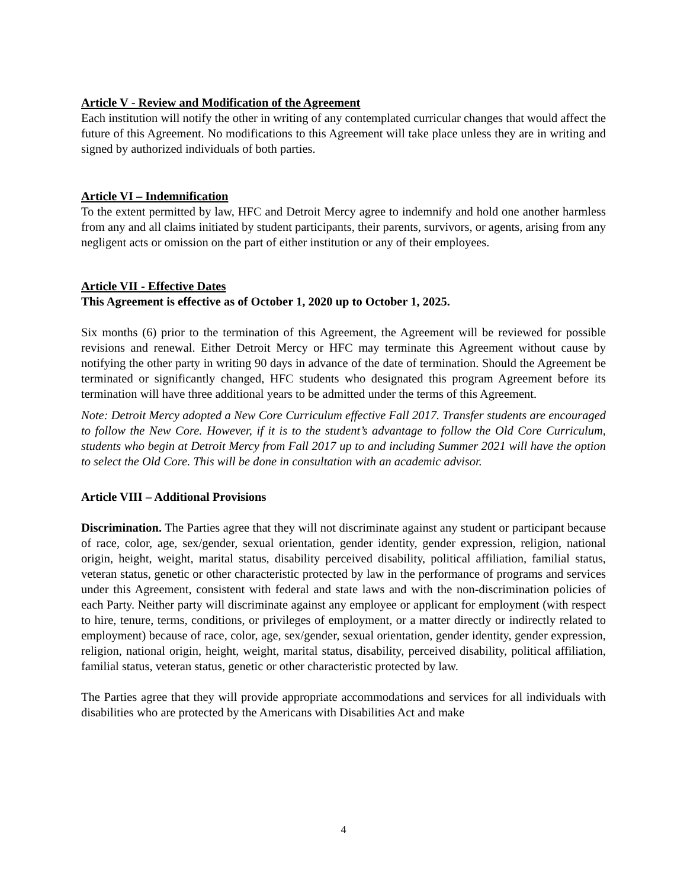Article V - Review and Modification of the Agreement
Each institution will notify the other in writing of any contemplated curricular changes that would affect the future of this Agreement. No modifications to this Agreement will take place unless they are in writing and signed by authorized individuals of both parties.
Article VI – Indemnification
To the extent permitted by law, HFC and Detroit Mercy agree to indemnify and hold one another harmless from any and all claims initiated by student participants, their parents, survivors, or agents, arising from any negligent acts or omission on the part of either institution or any of their employees.
Article VII - Effective Dates
This Agreement is effective as of October 1, 2020 up to October 1, 2025.
Six months (6) prior to the termination of this Agreement, the Agreement will be reviewed for possible revisions and renewal. Either Detroit Mercy or HFC may terminate this Agreement without cause by notifying the other party in writing 90 days in advance of the date of termination. Should the Agreement be terminated or significantly changed, HFC students who designated this program Agreement before its termination will have three additional years to be admitted under the terms of this Agreement.
Note: Detroit Mercy adopted a New Core Curriculum effective Fall 2017. Transfer students are encouraged to follow the New Core. However, if it is to the student’s advantage to follow the Old Core Curriculum, students who begin at Detroit Mercy from Fall 2017 up to and including Summer 2021 will have the option to select the Old Core. This will be done in consultation with an academic advisor.
Article VIII – Additional Provisions
Discrimination. The Parties agree that they will not discriminate against any student or participant because of race, color, age, sex/gender, sexual orientation, gender identity, gender expression, religion, national origin, height, weight, marital status, disability perceived disability, political affiliation, familial status, veteran status, genetic or other characteristic protected by law in the performance of programs and services under this Agreement, consistent with federal and state laws and with the non-discrimination policies of each Party. Neither party will discriminate against any employee or applicant for employment (with respect to hire, tenure, terms, conditions, or privileges of employment, or a matter directly or indirectly related to employment) because of race, color, age, sex/gender, sexual orientation, gender identity, gender expression, religion, national origin, height, weight, marital status, disability, perceived disability, political affiliation, familial status, veteran status, genetic or other characteristic protected by law.
The Parties agree that they will provide appropriate accommodations and services for all individuals with disabilities who are protected by the Americans with Disabilities Act and make
4